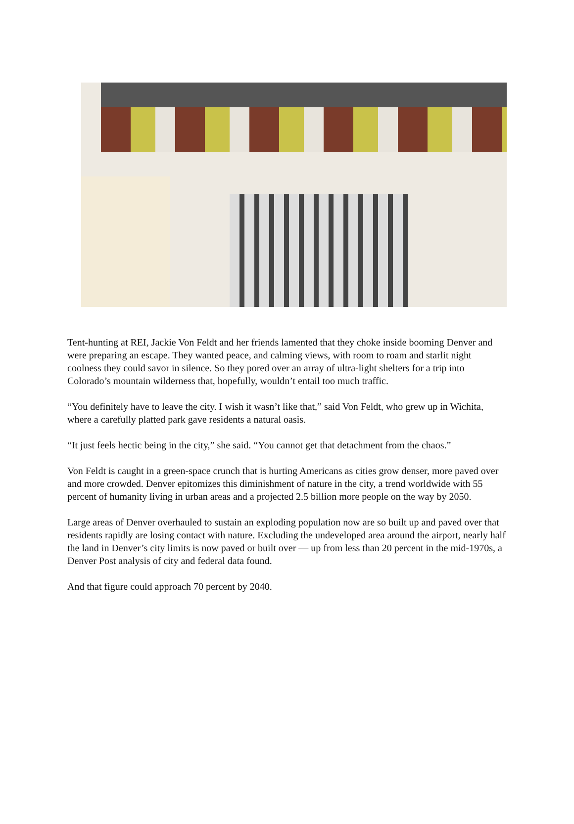Tent-hunting at REI, Jackie Von Feldt and her friends lamented that they choke inside booming Denver and were preparing an escape. They wanted peace, and calming views, with room to roam and starlit night coolness they could savor in silence. So they pored over an array of ultra-light shelters for a trip into Colorado’s mountain wilderness that, hopefully, wouldn’t entail too much traffic.
“You definitely have to leave the city. I wish it wasn’t like that,” said Von Feldt, who grew up in Wichita, where a carefully platted park gave residents a natural oasis.
“It just feels hectic being in the city,” she said. “You cannot get that detachment from the chaos.”
Von Feldt is caught in a green-space crunch that is hurting Americans as cities grow denser, more paved over and more crowded. Denver epitomizes this diminishment of nature in the city, a trend worldwide with 55 percent of humanity living in urban areas and a projected 2.5 billion more people on the way by 2050.
Large areas of Denver overhauled to sustain an exploding population now are so built up and paved over that residents rapidly are losing contact with nature. Excluding the undeveloped area around the airport, nearly half the land in Denver’s city limits is now paved or built over — up from less than 20 percent in the mid-1970s, a Denver Post analysis of city and federal data found.
And that figure could approach 70 percent by 2040.